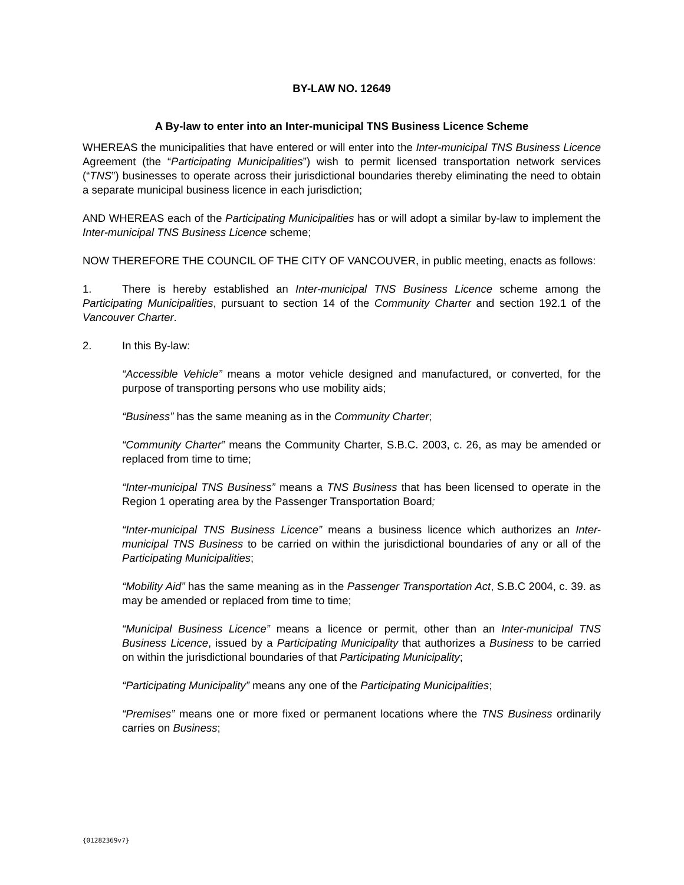BY-LAW NO. 12649
A By-law to enter into an Inter-municipal TNS Business Licence Scheme
WHEREAS the municipalities that have entered or will enter into the Inter-municipal TNS Business Licence Agreement (the “Participating Municipalities”) wish to permit licensed transportation network services (“TNS”) businesses to operate across their jurisdictional boundaries thereby eliminating the need to obtain a separate municipal business licence in each jurisdiction;
AND WHEREAS each of the Participating Municipalities has or will adopt a similar by-law to implement the Inter-municipal TNS Business Licence scheme;
NOW THEREFORE THE COUNCIL OF THE CITY OF VANCOUVER, in public meeting, enacts as follows:
1. There is hereby established an Inter-municipal TNS Business Licence scheme among the Participating Municipalities, pursuant to section 14 of the Community Charter and section 192.1 of the Vancouver Charter.
2. In this By-law:
“Accessible Vehicle” means a motor vehicle designed and manufactured, or converted, for the purpose of transporting persons who use mobility aids;
“Business” has the same meaning as in the Community Charter;
“Community Charter” means the Community Charter, S.B.C. 2003, c. 26, as may be amended or replaced from time to time;
“Inter-municipal TNS Business” means a TNS Business that has been licensed to operate in the Region 1 operating area by the Passenger Transportation Board;
“Inter-municipal TNS Business Licence” means a business licence which authorizes an Inter-municipal TNS Business to be carried on within the jurisdictional boundaries of any or all of the Participating Municipalities;
“Mobility Aid” has the same meaning as in the Passenger Transportation Act, S.B.C 2004, c. 39. as may be amended or replaced from time to time;
“Municipal Business Licence” means a licence or permit, other than an Inter-municipal TNS Business Licence, issued by a Participating Municipality that authorizes a Business to be carried on within the jurisdictional boundaries of that Participating Municipality;
“Participating Municipality” means any one of the Participating Municipalities;
“Premises” means one or more fixed or permanent locations where the TNS Business ordinarily carries on Business;
{01282369v7}